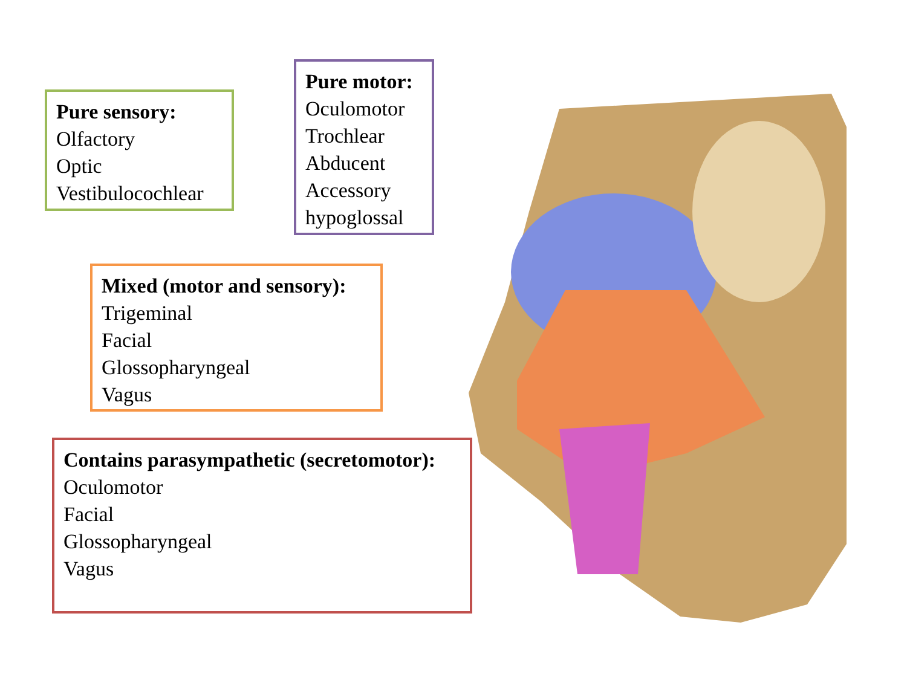Pure sensory:
Olfactory
Optic
Vestibulocochlear
Pure motor:
Oculomotor
Trochlear
Abducent
Accessory
hypoglossal
Mixed (motor and sensory):
Trigeminal
Facial
Glossopharyngeal
Vagus
Contains parasympathetic (secretomotor):
Oculomotor
Facial
Glossopharyngeal
Vagus